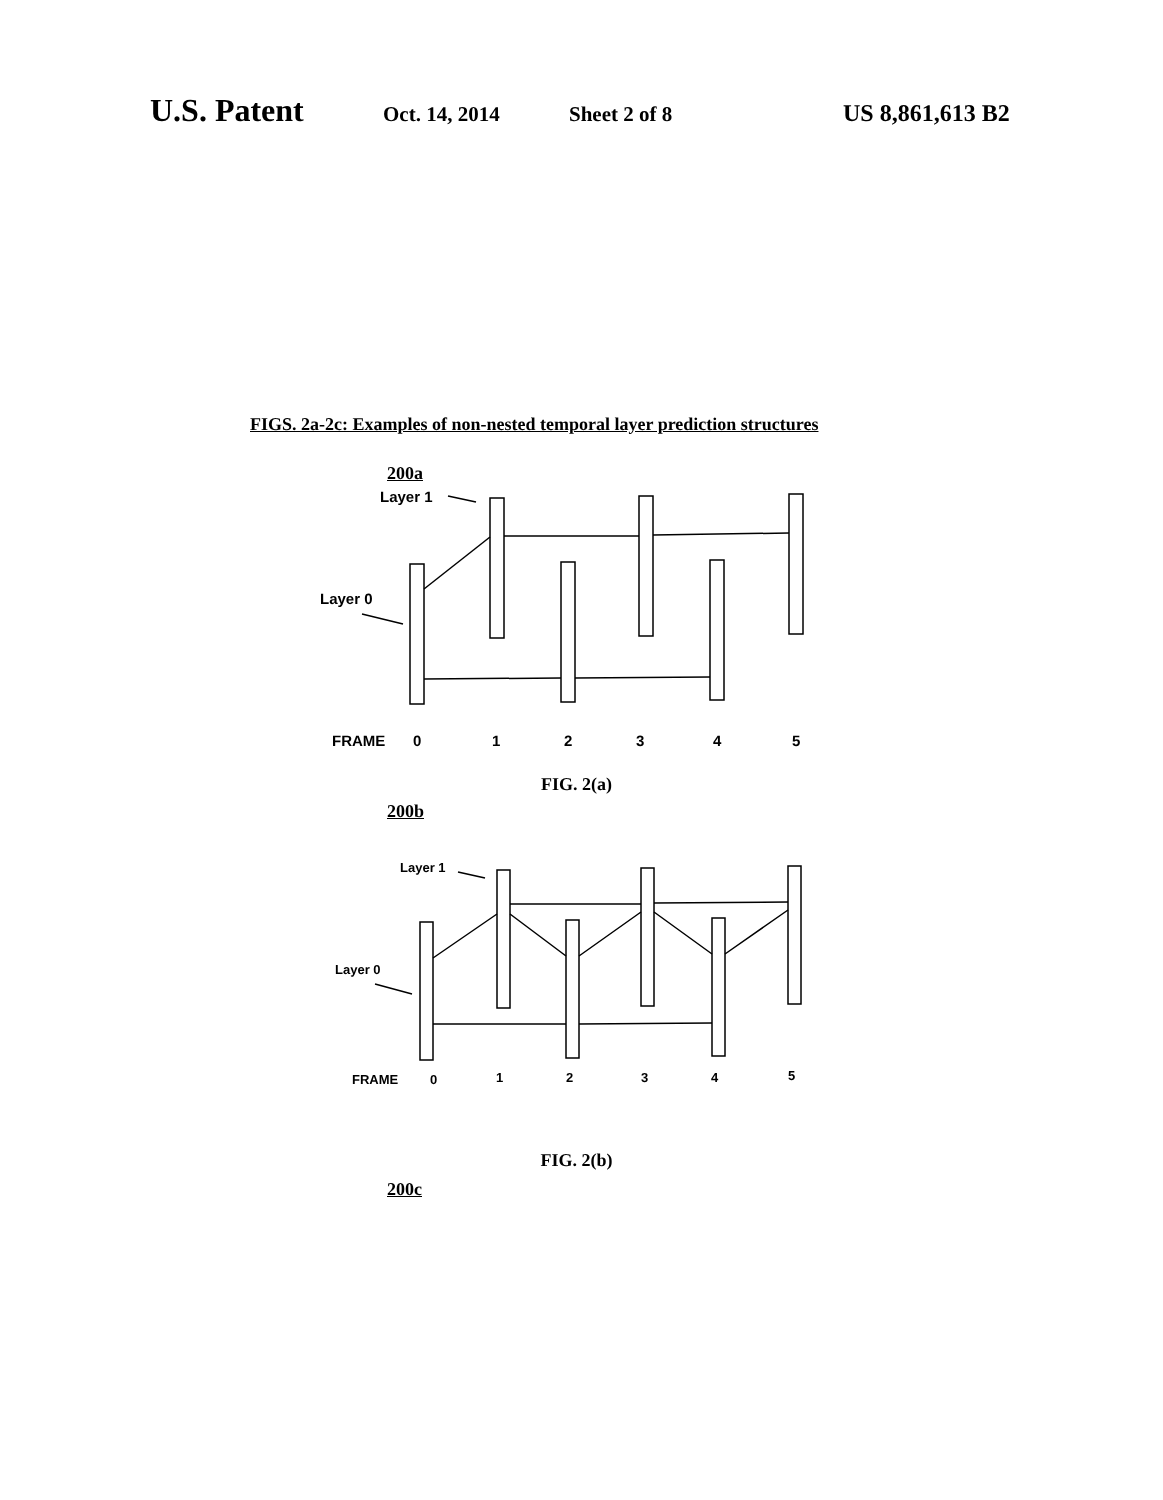U.S. Patent Oct. 14, 2014 Sheet 2 of 8 US 8,861,613 B2
FIGS. 2a-2c: Examples of non-nested temporal layer prediction structures
200a
Layer 1
Layer 0
FRAME
0
1
2
3
4
5
FIG. 2(a)
200b
Layer 1
Layer 0
FRAME
0
1
2
3
4
5
FIG. 2(b)
200c